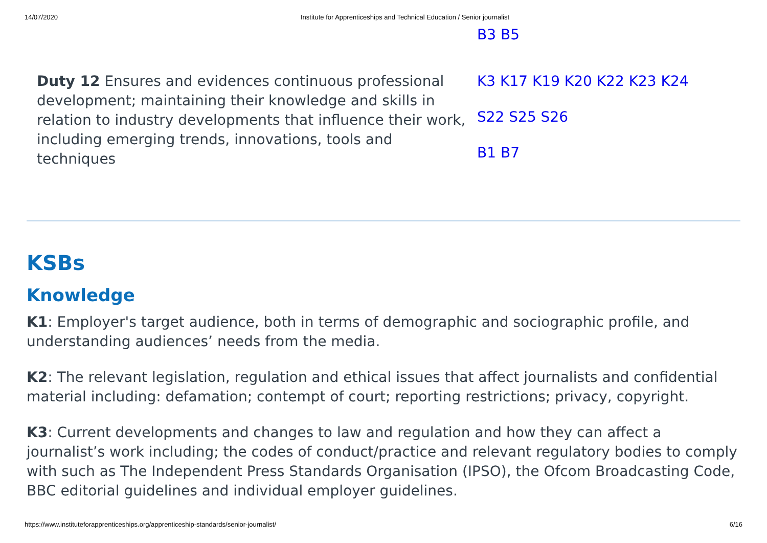14/07/2020 Institute for Apprenticeships and Technical Education / Senior journalist
| | B3 B5 |
| Duty 12 Ensures and evidences continuous professional development; maintaining their knowledge and skills in relation to industry developments that influence their work, including emerging trends, innovations, tools and techniques | K3 K17 K19 K20 K22 K23 K24 S22 S25 S26 B1 B7 |
KSBs
Knowledge
K1: Employer's target audience, both in terms of demographic and sociographic profile, and understanding audiences’ needs from the media.
K2: The relevant legislation, regulation and ethical issues that affect journalists and confidential material including: defamation; contempt of court; reporting restrictions; privacy, copyright.
K3: Current developments and changes to law and regulation and how they can affect a journalist’s work including; the codes of conduct/practice and relevant regulatory bodies to comply with such as The Independent Press Standards Organisation (IPSO), the Ofcom Broadcasting Code, BBC editorial guidelines and individual employer guidelines.
https://www.instituteforapprenticeships.org/apprenticeship-standards/senior-journalist/ 6/16